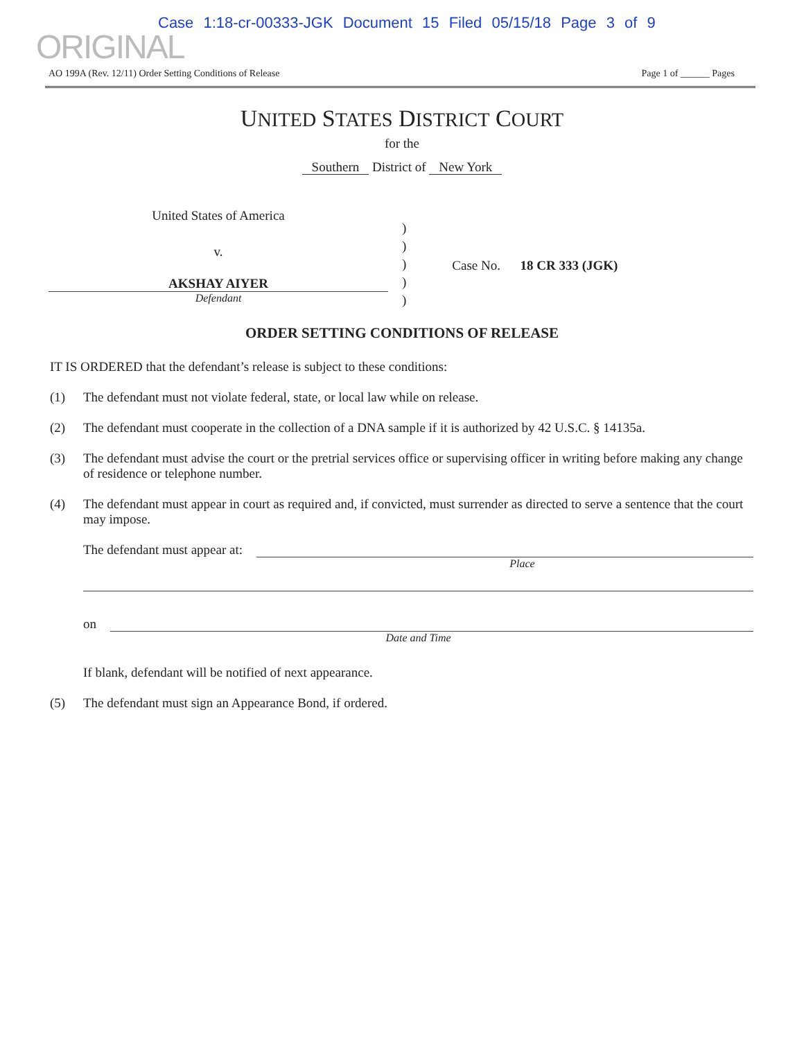Case 1:18-cr-00333-JGK Document 15 Filed 05/15/18 Page 3 of 9
ORIGINAL
AO 199A (Rev. 12/11) Order Setting Conditions of Release Page 1 of ______ Pages
UNITED STATES DISTRICT COURT
for the
Southern District of New York
United States of America
v.
AKSHAY AIYER
Defendant
)
)
)
)
)
Case No. 18 CR 333 (JGK)
ORDER SETTING CONDITIONS OF RELEASE
IT IS ORDERED that the defendant’s release is subject to these conditions:
(1) The defendant must not violate federal, state, or local law while on release.
(2) The defendant must cooperate in the collection of a DNA sample if it is authorized by 42 U.S.C. § 14135a.
(3) The defendant must advise the court or the pretrial services office or supervising officer in writing before making any change of residence or telephone number.
(4) The defendant must appear in court as required and, if convicted, must surrender as directed to serve a sentence that the court may impose.
The defendant must appear at:
Place
on
Date and Time
If blank, defendant will be notified of next appearance.
(5) The defendant must sign an Appearance Bond, if ordered.